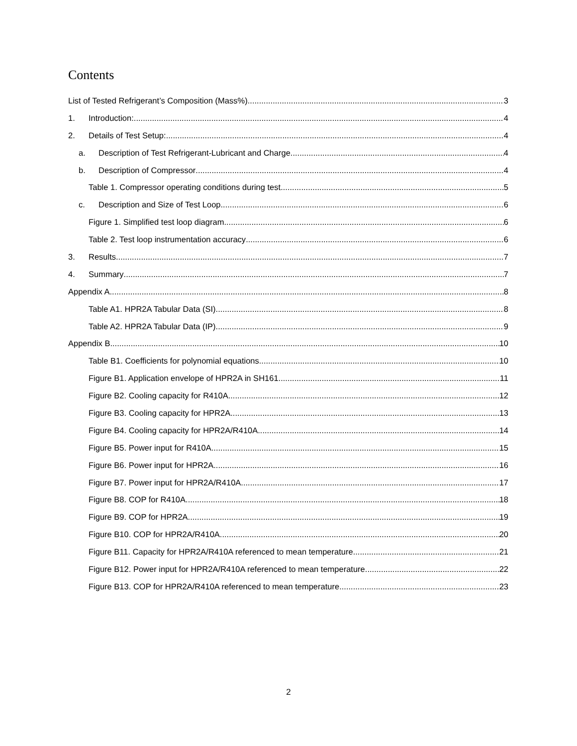Contents
List of Tested Refrigerant’s Composition (Mass%) 3
1. Introduction: 4
2. Details of Test Setup: 4
a. Description of Test Refrigerant-Lubricant and Charge 4
b. Description of Compressor 4
Table 1. Compressor operating conditions during test 5
c. Description and Size of Test Loop 6
Figure 1. Simplified test loop diagram 6
Table 2. Test loop instrumentation accuracy 6
3. Results 7
4. Summary 7
Appendix A 8
Table A1. HPR2A Tabular Data (SI) 8
Table A2. HPR2A Tabular Data (IP) 9
Appendix B 10
Table B1. Coefficients for polynomial equations 10
Figure B1. Application envelope of HPR2A in SH161 11
Figure B2. Cooling capacity for R410A 12
Figure B3. Cooling capacity for HPR2A 13
Figure B4. Cooling capacity for HPR2A/R410A 14
Figure B5. Power input for R410A 15
Figure B6. Power input for HPR2A 16
Figure B7. Power input for HPR2A/R410A 17
Figure B8. COP for R410A 18
Figure B9. COP for HPR2A 19
Figure B10. COP for HPR2A/R410A 20
Figure B11. Capacity for HPR2A/R410A referenced to mean temperature 21
Figure B12. Power input for HPR2A/R410A referenced to mean temperature 22
Figure B13. COP for HPR2A/R410A referenced to mean temperature 23
2